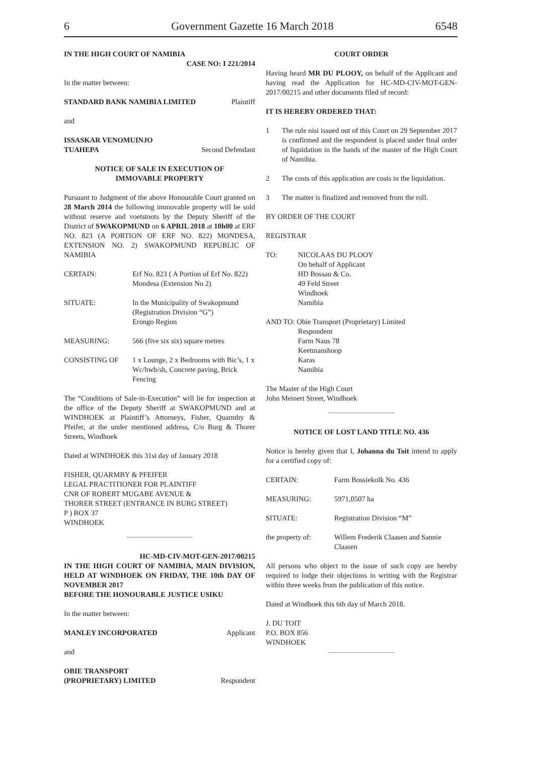6 Government Gazette 16 March 2018 6548
IN THE HIGH COURT OF NAMIBIA
CASE NO: I 221/2014
In the matter between:
STANDARD BANK NAMIBIA LIMITED Plaintiff
and
ISSASKAR VENOMUINJO
TUAHEPA Second Defendant
NOTICE OF SALE IN EXECUTION OF
IMMOVABLE PROPERTY
Pursuant to Judgment of the above Honourable Court granted on 28 March 2014 the following immovable property will be sold without reserve and voetstoots by the Deputy Sheriff of the District of SWAKOPMUND on 6 APRIL 2018 at 10h00 at ERF NO. 823 (A PORTION OF ERF NO. 822) MONDESA, EXTENSION NO. 2) SWAKOPMUND REPUBLIC OF NAMIBIA
CERTAIN: Erf No. 823 ( A Portion of Erf No. 822) Mondesa (Extension No 2)
SITUATE: In the Municipality of Swakopmund
(Registration Division “G”)
Erongo Region
MEASURING: 566 (five six six) square metres
CONSISTING OF 1 x Lounge, 2 x Bedrooms with Bic’s, 1 x Wc/hwb/sh, Concrete paving, Brick Fencing
The “Conditions of Sale-in-Execution” will lie for inspection at the office of the Deputy Sheriff at SWAKOPMUND and at WINDHOEK at Plaintiff’s Attorneys, Fisher, Quarmby & Pfeifer, at the under mentioned address, C/o Burg & Thorer Streets, Windhoek
Dated at WINDHOEK this 31st day of January 2018
FISHER, QUARMBY & PFEIFER
LEGAL PRACTITIONER FOR PLAINTIFF
CNR OF ROBERT MUGABE AVENUE &
THORER STREET (ENTRANCE IN BURG STREET)
P ) BOX 37
WINDHOEK
HC-MD-CIV-MOT-GEN-2017/00215
IN THE HIGH COURT OF NAMIBIA, MAIN DIVISION, HELD AT WINDHOEK ON FRIDAY, THE 10th DAY OF NOVEMBER 2017
BEFORE THE HONOURABLE JUSTICE USIKU
In the matter between:
MANLEY INCORPORATED Applicant
and
OBIE TRANSPORT
(PROPRIETARY) LIMITED Respondent
COURT ORDER
Having heard MR DU PLOOY, on behalf of the Applicant and having read the Application for HC-MD-CIV-MOT-GEN-2017/00215 and other documents filed of record:
IT IS HEREBY ORDERED THAT:
1 The rule nisi issued out of this Court on 29 September 2017 is confirmed and the respondent is placed under final order of liquidation in the hands of the master of the High Court of Namibia.
2 The costs of this application are costs in the liquidation.
3 The matter is finalized and removed from the roll.
BY ORDER OF THE COURT
REGISTRAR
TO: NICOLAAS DU PLOOY
On behalf of Applicant
HD Bossau & Co.
49 Feld Street
Windhoek
Namibia
AND TO: Obie Transport (Proprietary) Limited
Respondent
Farm Naus 78
Keetmanshoop
Karas
Namibia
The Master of the High Court
John Meinert Street, Windhoek
NOTICE OF LOST LAND TITLE NO. 436
Notice is hereby given that I, Johanna du Toit intend to apply for a certified copy of:
CERTAIN: Farm Bossiekolk No. 436
MEASURING: 5971,0507 ha
SITUATE: Registration Division “M”
the property of: Willem Frederik Claasen and Sannie Claasen
All persons who object to the issue of such copy are hereby required to lodge their objections in writing with the Registrar within three weeks from the publication of this notice.
Dated at Windhoek this 6th day of March 2018.
J. DU TOIT
P.O. BOX 856
WINDHOEK